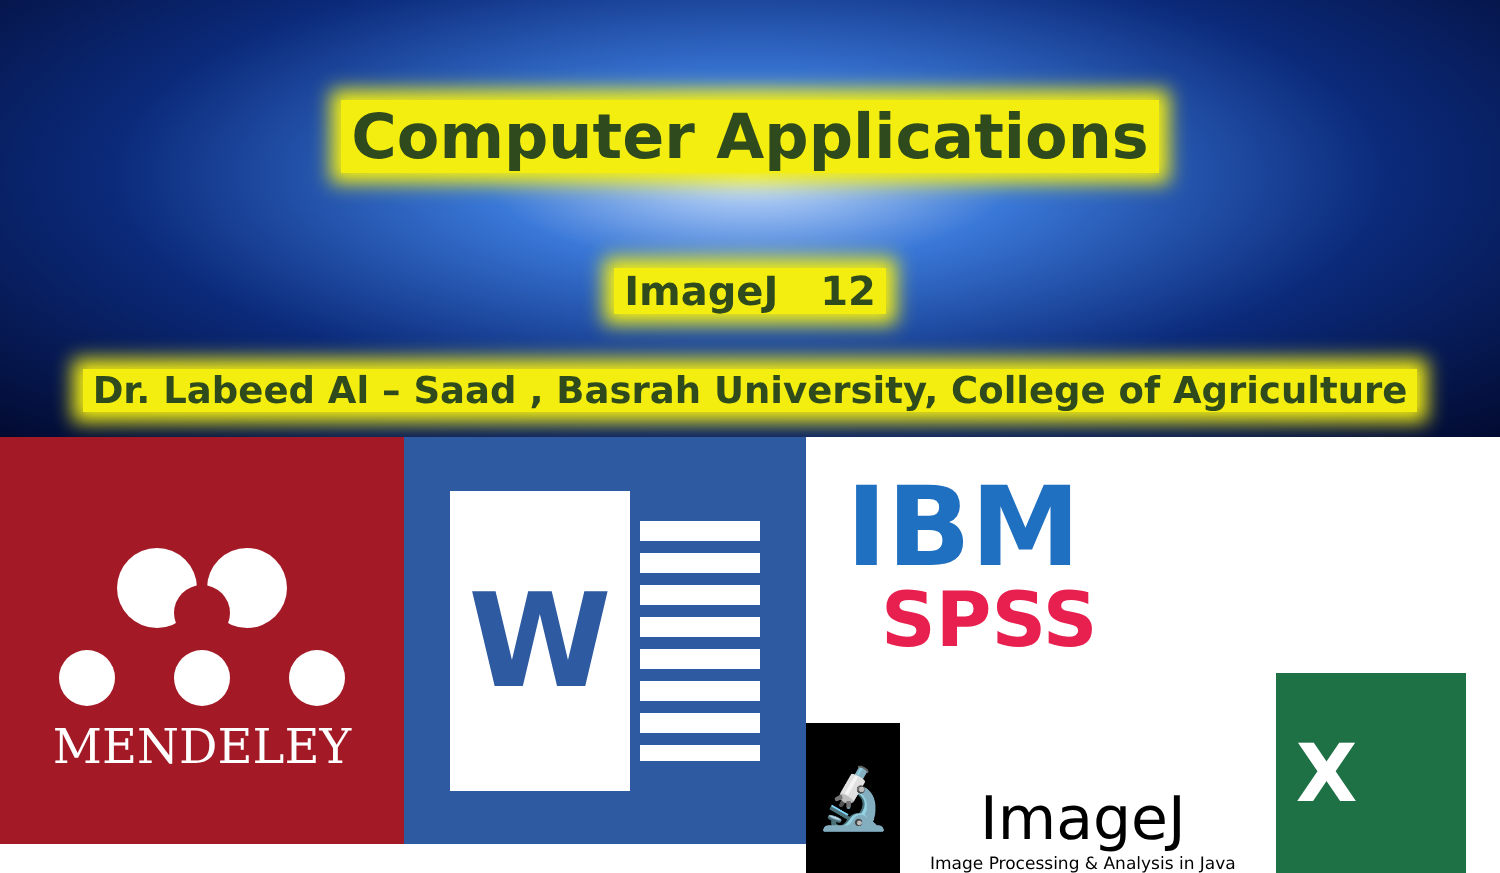Computer Applications
ImageJ 12
Dr. Labeed Al – Saad , Basrah University, College of Agriculture
MENDELEY
W
IBM
SPSS
🔬
ImageJ
Image Processing & Analysis in Java
X